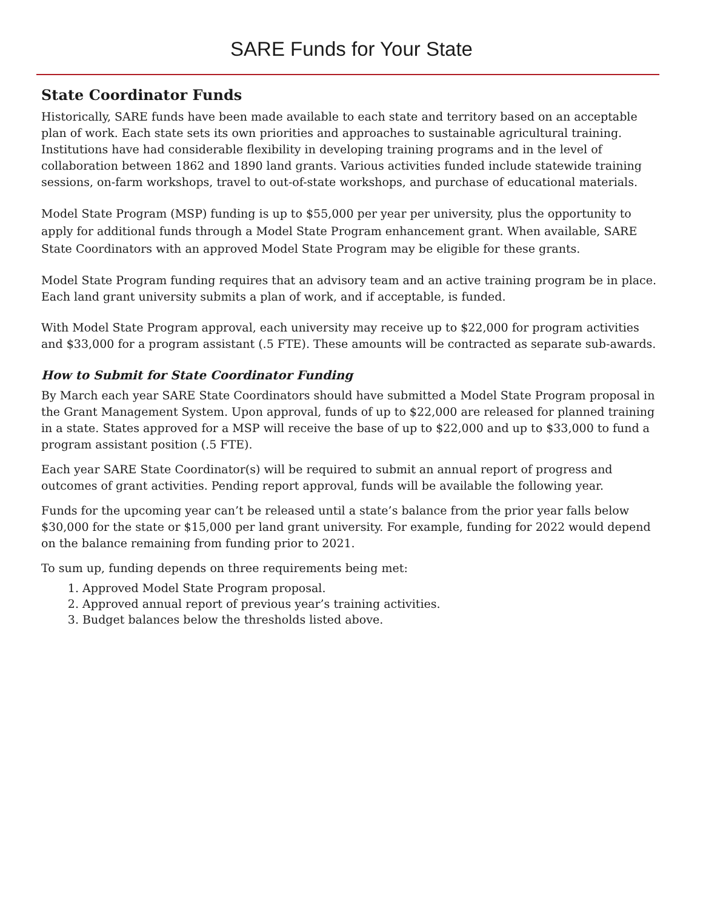SARE Funds for Your State
State Coordinator Funds
Historically, SARE funds have been made available to each state and territory based on an acceptable plan of work. Each state sets its own priorities and approaches to sustainable agricultural training. Institutions have had considerable flexibility in developing training programs and in the level of collaboration between 1862 and 1890 land grants. Various activities funded include statewide training sessions, on-farm workshops, travel to out-of-state workshops, and purchase of educational materials.
Model State Program (MSP) funding is up to $55,000 per year per university, plus the opportunity to apply for additional funds through a Model State Program enhancement grant. When available, SARE State Coordinators with an approved Model State Program may be eligible for these grants.
Model State Program funding requires that an advisory team and an active training program be in place. Each land grant university submits a plan of work, and if acceptable, is funded.
With Model State Program approval, each university may receive up to $22,000 for program activities and $33,000 for a program assistant (.5 FTE). These amounts will be contracted as separate sub-awards.
How to Submit for State Coordinator Funding
By March each year SARE State Coordinators should have submitted a Model State Program proposal in the Grant Management System. Upon approval, funds of up to $22,000 are released for planned training in a state. States approved for a MSP will receive the base of up to $22,000 and up to $33,000 to fund a program assistant position (.5 FTE).
Each year SARE State Coordinator(s) will be required to submit an annual report of progress and outcomes of grant activities. Pending report approval, funds will be available the following year.
Funds for the upcoming year can’t be released until a state’s balance from the prior year falls below $30,000 for the state or $15,000 per land grant university. For example, funding for 2022 would depend on the balance remaining from funding prior to 2021.
To sum up, funding depends on three requirements being met:
1. Approved Model State Program proposal.
2. Approved annual report of previous year’s training activities.
3. Budget balances below the thresholds listed above.